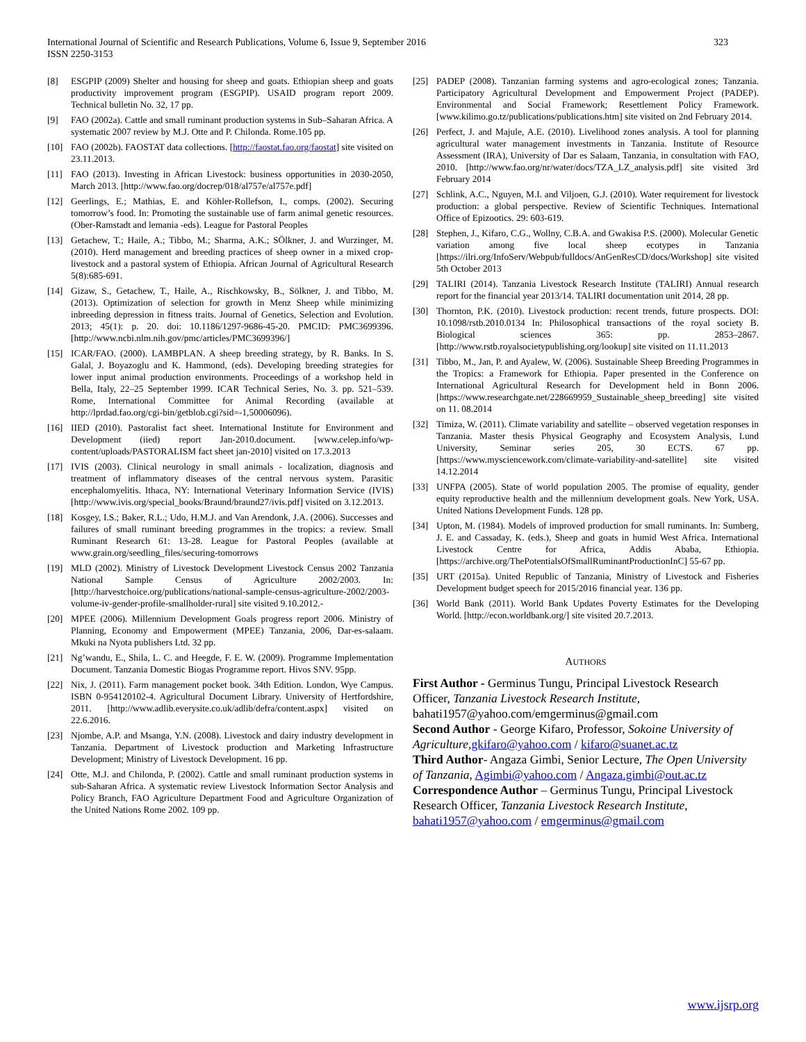International Journal of Scientific and Research Publications, Volume 6, Issue 9, September 2016
ISSN 2250-3153
323
[8] ESGPIP (2009) Shelter and housing for sheep and goats. Ethiopian sheep and goats productivity improvement program (ESGPIP). USAID program report 2009. Technical bulletin No. 32, 17 pp.
[9] FAO (2002a). Cattle and small ruminant production systems in Sub–Saharan Africa. A systematic 2007 review by M.J. Otte and P. Chilonda. Rome.105 pp.
[10] FAO (2002b). FAOSTAT data collections. [http://faostat.fao.org/faostat] site visited on 23.11.2013.
[11] FAO (2013). Investing in African Livestock: business opportunities in 2030-2050, March 2013. [http://www.fao.org/docrep/018/al757e/al757e.pdf]
[12] Geerlings, E.; Mathias, E. and Köhler-Rollefson, I., comps. (2002). Securing tomorrow’s food. In: Promoting the sustainable use of farm animal genetic resources. (Ober-Ramstadt and lemania -eds). League for Pastoral Peoples
[13] Getachew, T.; Haile, A.; Tibbo, M.; Sharma, A.K.; SÖlkner, J. and Wurzinger, M. (2010). Herd management and breeding practices of sheep owner in a mixed crop-livestock and a pastoral system of Ethiopia. African Journal of Agricultural Research 5(8):685-691.
[14] Gizaw, S., Getachew, T., Haile, A., Rischkowsky, B., Sölkner, J. and Tibbo, M. (2013). Optimization of selection for growth in Menz Sheep while minimizing inbreeding depression in fitness traits. Journal of Genetics, Selection and Evolution. 2013; 45(1): p. 20. doi: 10.1186/1297-9686-45-20. PMCID: PMC3699396. [http://www.ncbi.nlm.nih.gov/pmc/articles/PMC3699396/]
[15] ICAR/FAO. (2000). LAMBPLAN. A sheep breeding strategy, by R. Banks. In S. Galal, J. Boyazoglu and K. Hammond, (eds). Developing breeding strategies for lower input animal production environments. Proceedings of a workshop held in Bella, Italy, 22–25 September 1999. ICAR Technical Series, No. 3. pp. 521–539. Rome, International Committee for Animal Recording (available at http://lprdad.fao.org/cgi-bin/getblob.cgi?sid=-1,50006096).
[16] IIED (2010). Pastoralist fact sheet. International Institute for Environment and Development (iied) report Jan-2010.document. [www.celep.info/wp-content/uploads/PASTORALISM fact sheet jan-2010] visited on 17.3.2013
[17] IVIS (2003). Clinical neurology in small animals - localization, diagnosis and treatment of inflammatory diseases of the central nervous system. Parasitic encephalomyelitis. Ithaca, NY: International Veterinary Information Service (IVIS)[http://www.ivis.org/special_books/Braund/braund27/ivis.pdf] visited on 3.12.2013.
[18] Kosgey, I.S.; Baker, R.L.; Udo, H.M.J. and Van Arendonk, J.A. (2006). Successes and failures of small ruminant breeding programmes in the tropics: a review. Small Ruminant Research 61: 13-28. League for Pastoral Peoples (available at www.grain.org/seedling_files/securing-tomorrows
[19] MLD (2002). Ministry of Livestock Development Livestock Census 2002 Tanzania National Sample Census of Agriculture 2002/2003. In: [http://harvestchoice.org/publications/national-sample-census-agriculture-2002/2003-volume-iv-gender-profile-smallholder-rural] site visited 9.10.2012.-
[20] MPEE (2006). Millennium Development Goals progress report 2006. Ministry of Planning, Economy and Empowerment (MPEE) Tanzania, 2006, Dar-es-salaam. Mkuki na Nyota publishers Ltd. 32 pp.
[21] Ng’wandu, E., Shila, L. C. and Heegde, F. E. W. (2009). Programme Implementation Document. Tanzania Domestic Biogas Programme report. Hivos SNV. 95pp.
[22] Nix, J. (2011). Farm management pocket book. 34th Edition. London, Wye Campus. ISBN 0-954120102-4. Agricultural Document Library. University of Hertfordshire, 2011. [http://www.adlib.everysite.co.uk/adlib/defra/content.aspx] visited on 22.6.2016.
[23] Njombe, A.P. and Msanga, Y.N. (2008). Livestock and dairy industry development in Tanzania. Department of Livestock production and Marketing Infrastructure Development; Ministry of Livestock Development. 16 pp.
[24] Otte, M.J. and Chilonda, P. (2002). Cattle and small ruminant production systems in sub-Saharan Africa. A systematic review Livestock Information Sector Analysis and Policy Branch, FAO Agriculture Department Food and Agriculture Organization of the United Nations Rome 2002. 109 pp.
[25] PADEP (2008). Tanzanian farming systems and agro-ecological zones; Tanzania. Participatory Agricultural Development and Empowerment Project (PADEP). Environmental and Social Framework; Resettlement Policy Framework. [www.kilimo.go.tz/publications/publications.htm] site visited on 2nd February 2014.
[26] Perfect, J. and Majule, A.E. (2010). Livelihood zones analysis. A tool for planning agricultural water management investments in Tanzania. Institute of Resource Assessment (IRA), University of Dar es Salaam, Tanzania, in consultation with FAO, 2010. [http://www.fao.org/nr/water/docs/TZA_LZ_analysis.pdf] site visited 3rd February 2014
[27] Schlink, A.C., Nguyen, M.I. and Viljoen, G.J. (2010). Water requirement for livestock production: a global perspective. Review of Scientific Techniques. International Office of Epizootics. 29: 603-619.
[28] Stephen, J., Kifaro, C.G., Wollny, C.B.A. and Gwakisa P.S. (2000). Molecular Genetic variation among five local sheep ecotypes in Tanzania [https://ilri.org/InfoServ/Webpub/fulldocs/AnGenResCD/docs/Workshop] site visited 5th October 2013
[29] TALIRI (2014). Tanzania Livestock Research Institute (TALIRI) Annual research report for the financial year 2013/14. TALIRI documentation unit 2014, 28 pp.
[30] Thornton, P.K. (2010). Livestock production: recent trends, future prospects. DOI: 10.1098/rstb.2010.0134 In: Philosophical transactions of the royal society B. Biological sciences 365: pp. 2853–2867. [http://www.rstb.royalsocietypublishing.org/lookup] site visited on 11.11.2013
[31] Tibbo, M., Jan, P. and Ayalew, W. (2006). Sustainable Sheep Breeding Programmes in the Tropics: a Framework for Ethiopia. Paper presented in the Conference on International Agricultural Research for Development held in Bonn 2006.[https://www.researchgate.net/228669959_Sustainable_sheep_breeding] site visited on 11. 08.2014
[32] Timiza, W. (2011). Climate variability and satellite – observed vegetation responses in Tanzania. Master thesis Physical Geography and Ecosystem Analysis, Lund University, Seminar series 205, 30 ECTS. 67 pp. [https://www.mysciencework.com/climate-variability-and-satellite] site visited 14.12.2014
[33] UNFPA (2005). State of world population 2005. The promise of equality, gender equity reproductive health and the millennium development goals. New York, USA. United Nations Development Funds. 128 pp.
[34] Upton, M. (1984). Models of improved production for small ruminants. In: Sumberg, J. E. and Cassaday, K. (eds.), Sheep and goats in humid West Africa. International Livestock Centre for Africa, Addis Ababa, Ethiopia. [https://archive.org/ThePotentialsOfSmallRuminantProductionInC] 55-67 pp.
[35] URT (2015a). United Republic of Tanzania, Ministry of Livestock and Fisheries Development budget speech for 2015/2016 financial year. 136 pp.
[36] World Bank (2011). World Bank Updates Poverty Estimates for the Developing World. [http://econ.worldbank.org/] site visited 20.7.2013.
AUTHORS
First Author - Germinus Tungu, Principal Livestock Research Officer, Tanzania Livestock Research Institute, bahati1957@yahoo.com/emgerminus@gmail.com
Second Author - George Kifaro, Professor, Sokoine University of Agriculture,gkifaro@yahoo.com / kifaro@suanet.ac.tz
Third Author- Angaza Gimbi, Senior Lecture, The Open University of Tanzania, Agimbi@yahoo.com / Angaza.gimbi@out.ac.tz
Correspondence Author – Germinus Tungu, Principal Livestock Research Officer, Tanzania Livestock Research Institute, bahati1957@yahoo.com / emgerminus@gmail.com
www.ijsrp.org